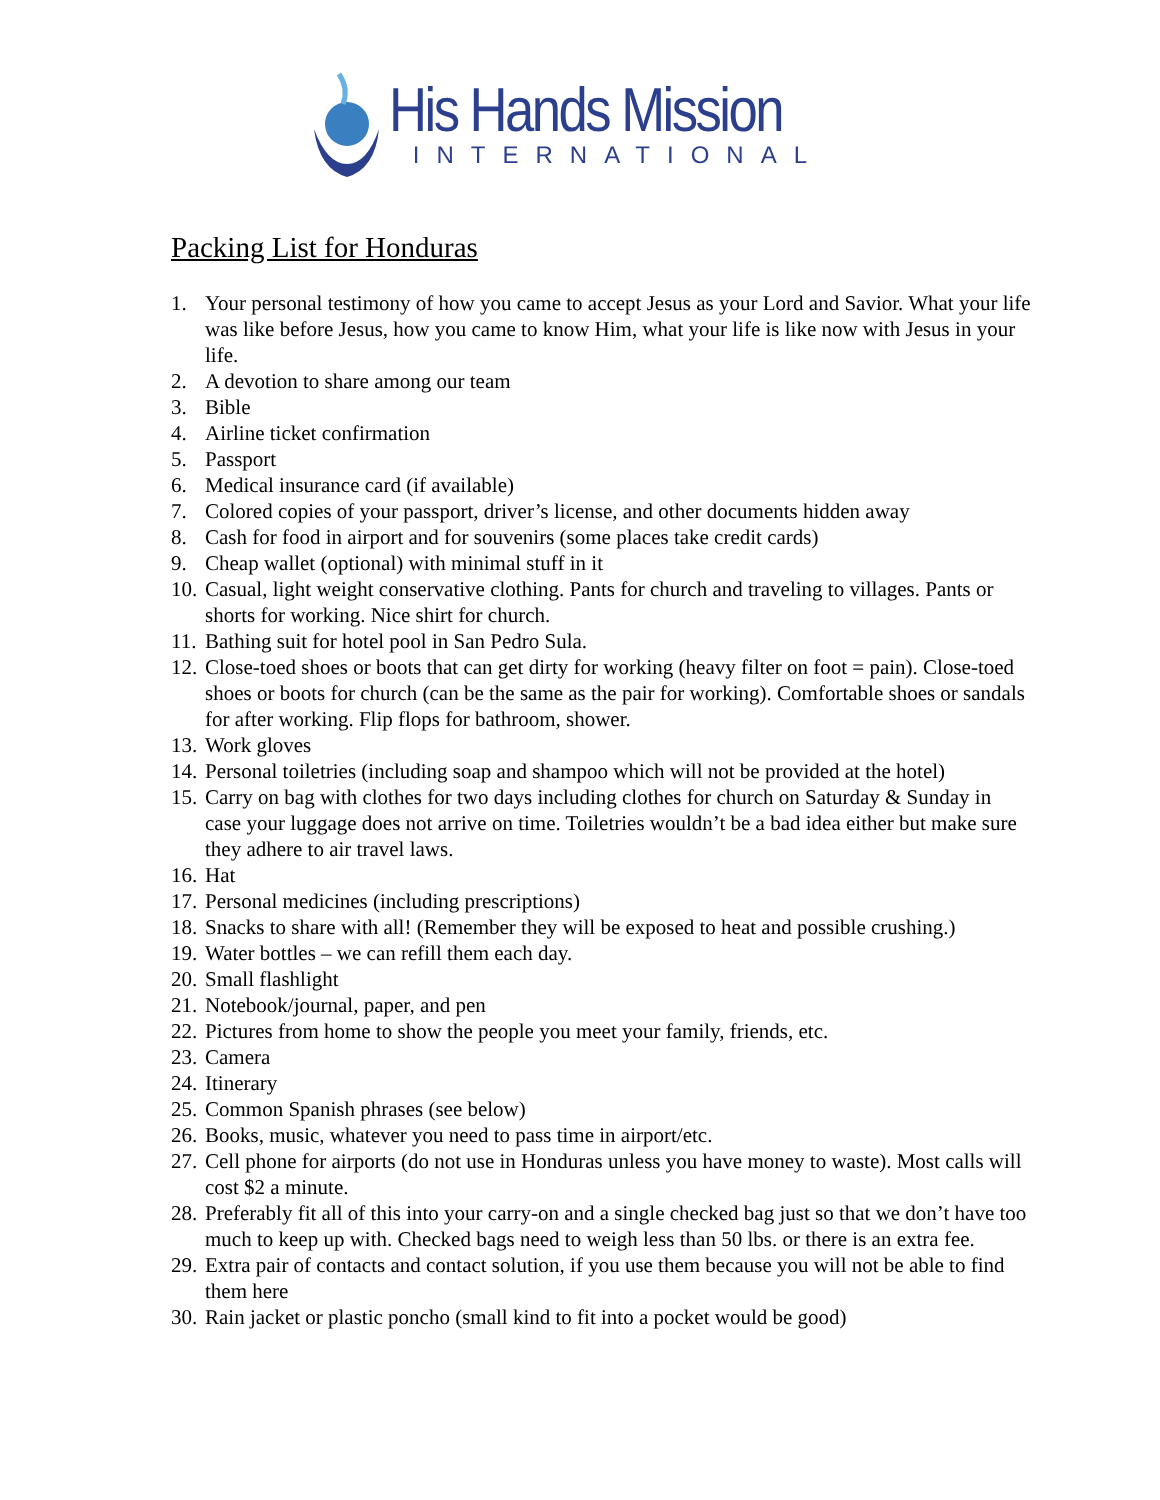His Hands Mission
INTERNATIONAL
Packing List for Honduras
1. Your personal testimony of how you came to accept Jesus as your Lord and Savior. What your life was like before Jesus, how you came to know Him, what your life is like now with Jesus in your life.
2. A devotion to share among our team
3. Bible
4. Airline ticket confirmation
5. Passport
6. Medical insurance card (if available)
7. Colored copies of your passport, driver’s license, and other documents hidden away
8. Cash for food in airport and for souvenirs (some places take credit cards)
9. Cheap wallet (optional) with minimal stuff in it
10. Casual, light weight conservative clothing. Pants for church and traveling to villages. Pants or shorts for working. Nice shirt for church.
11. Bathing suit for hotel pool in San Pedro Sula.
12. Close-toed shoes or boots that can get dirty for working (heavy filter on foot = pain). Close-toed shoes or boots for church (can be the same as the pair for working). Comfortable shoes or sandals for after working. Flip flops for bathroom, shower.
13. Work gloves
14. Personal toiletries (including soap and shampoo which will not be provided at the hotel)
15. Carry on bag with clothes for two days including clothes for church on Saturday & Sunday in case your luggage does not arrive on time. Toiletries wouldn’t be a bad idea either but make sure they adhere to air travel laws.
16. Hat
17. Personal medicines (including prescriptions)
18. Snacks to share with all! (Remember they will be exposed to heat and possible crushing.)
19. Water bottles – we can refill them each day.
20. Small flashlight
21. Notebook/journal, paper, and pen
22. Pictures from home to show the people you meet your family, friends, etc.
23. Camera
24. Itinerary
25. Common Spanish phrases (see below)
26. Books, music, whatever you need to pass time in airport/etc.
27. Cell phone for airports (do not use in Honduras unless you have money to waste). Most calls will cost $2 a minute.
28. Preferably fit all of this into your carry-on and a single checked bag just so that we don’t have too much to keep up with. Checked bags need to weigh less than 50 lbs. or there is an extra fee.
29. Extra pair of contacts and contact solution, if you use them because you will not be able to find them here
30. Rain jacket or plastic poncho (small kind to fit into a pocket would be good)